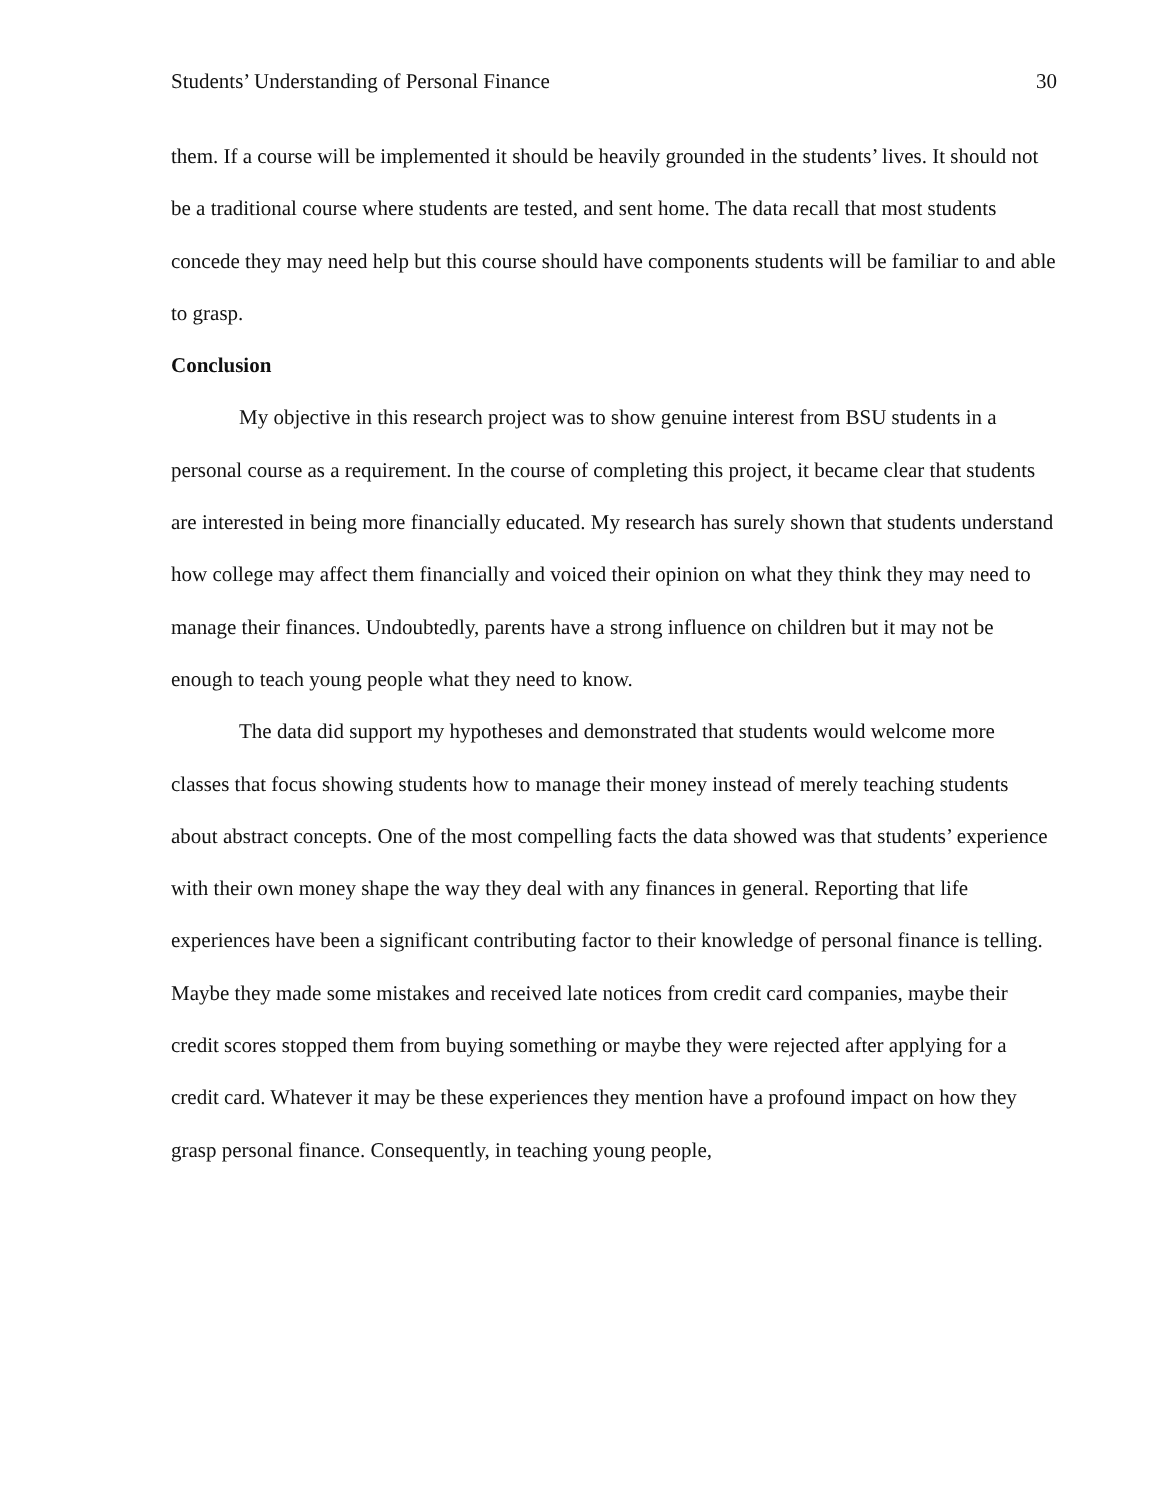Students’ Understanding of Personal Finance 30
them. If a course will be implemented it should be heavily grounded in the students’ lives. It should not be a traditional course where students are tested, and sent home. The data recall that most students concede they may need help but this course should have components students will be familiar to and able to grasp.
Conclusion
My objective in this research project was to show genuine interest from BSU students in a personal course as a requirement. In the course of completing this project, it became clear that students are interested in being more financially educated. My research has surely shown that students understand how college may affect them financially and voiced their opinion on what they think they may need to manage their finances. Undoubtedly, parents have a strong influence on children but it may not be enough to teach young people what they need to know.
The data did support my hypotheses and demonstrated that students would welcome more classes that focus showing students how to manage their money instead of merely teaching students about abstract concepts. One of the most compelling facts the data showed was that students’ experience with their own money shape the way they deal with any finances in general. Reporting that life experiences have been a significant contributing factor to their knowledge of personal finance is telling. Maybe they made some mistakes and received late notices from credit card companies, maybe their credit scores stopped them from buying something or maybe they were rejected after applying for a credit card. Whatever it may be these experiences they mention have a profound impact on how they grasp personal finance. Consequently, in teaching young people,